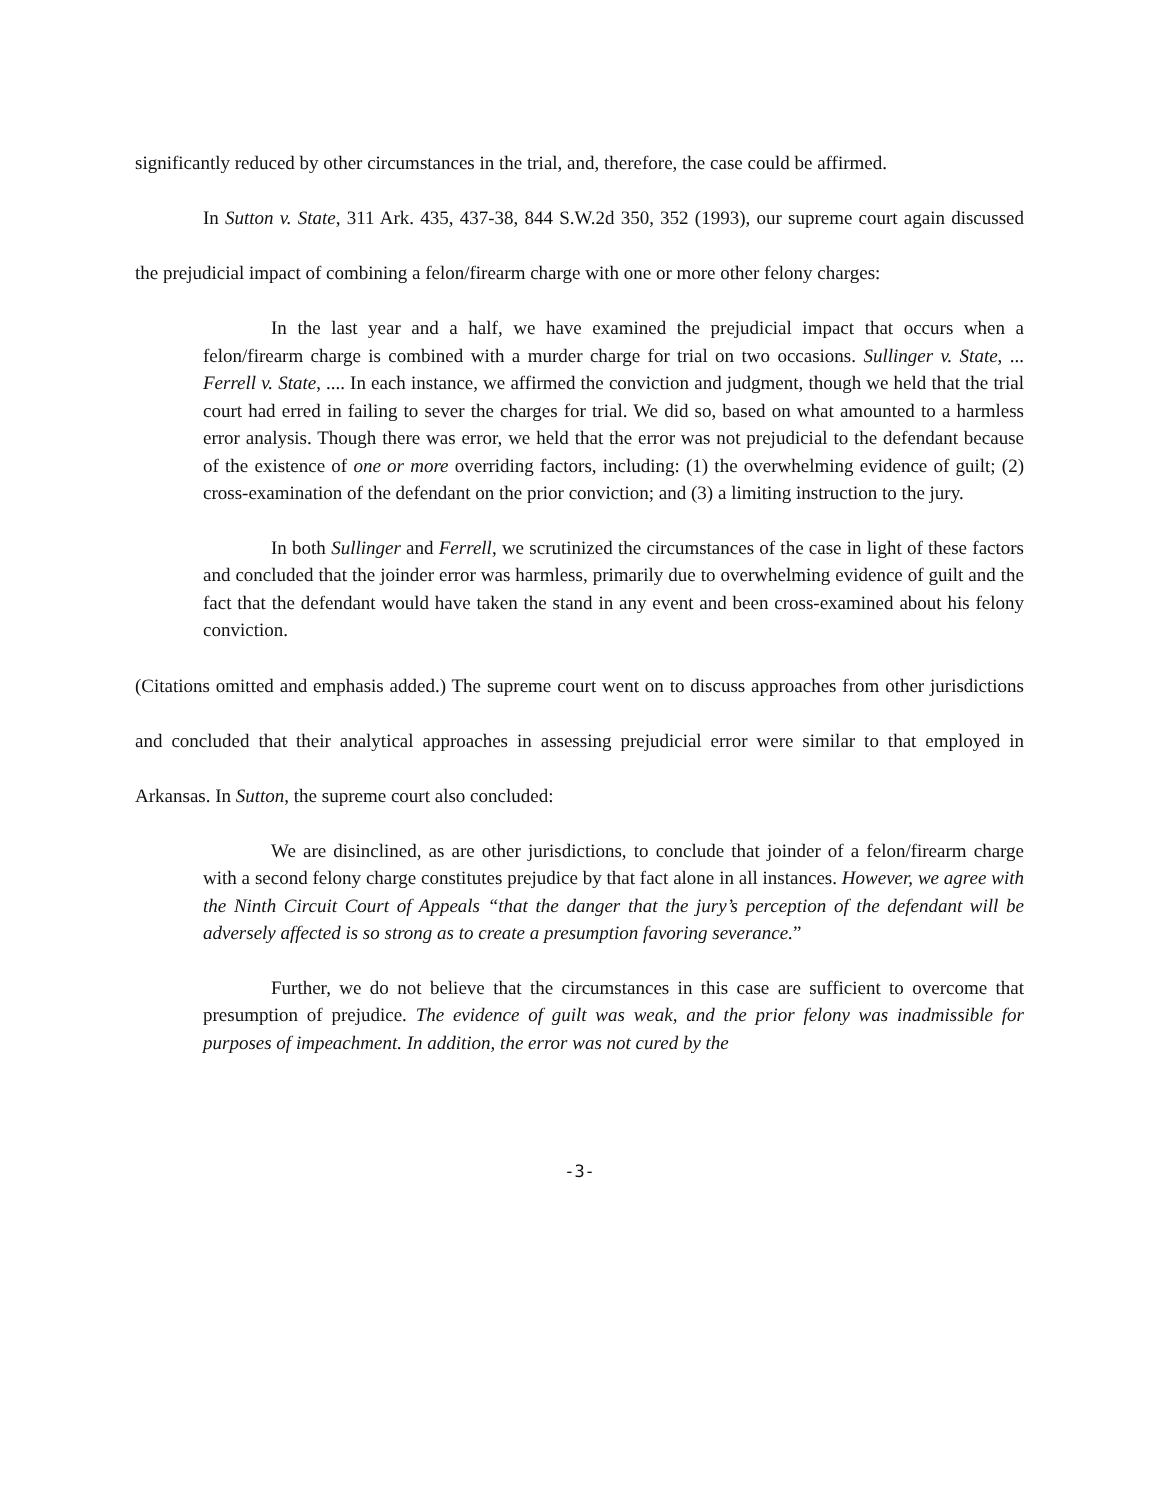significantly reduced by other circumstances in the trial, and, therefore, the case could be affirmed.
In Sutton v. State, 311 Ark. 435, 437-38, 844 S.W.2d 350, 352 (1993), our supreme court again discussed the prejudicial impact of combining a felon/firearm charge with one or more other felony charges:
In the last year and a half, we have examined the prejudicial impact that occurs when a felon/firearm charge is combined with a murder charge for trial on two occasions. Sullinger v. State, ... Ferrell v. State, .... In each instance, we affirmed the conviction and judgment, though we held that the trial court had erred in failing to sever the charges for trial. We did so, based on what amounted to a harmless error analysis. Though there was error, we held that the error was not prejudicial to the defendant because of the existence of one or more overriding factors, including: (1) the overwhelming evidence of guilt; (2) cross-examination of the defendant on the prior conviction; and (3) a limiting instruction to the jury.
In both Sullinger and Ferrell, we scrutinized the circumstances of the case in light of these factors and concluded that the joinder error was harmless, primarily due to overwhelming evidence of guilt and the fact that the defendant would have taken the stand in any event and been cross-examined about his felony conviction.
(Citations omitted and emphasis added.) The supreme court went on to discuss approaches from other jurisdictions and concluded that their analytical approaches in assessing prejudicial error were similar to that employed in Arkansas. In Sutton, the supreme court also concluded:
We are disinclined, as are other jurisdictions, to conclude that joinder of a felon/firearm charge with a second felony charge constitutes prejudice by that fact alone in all instances. However, we agree with the Ninth Circuit Court of Appeals “that the danger that the jury’s perception of the defendant will be adversely affected is so strong as to create a presumption favoring severance.”
Further, we do not believe that the circumstances in this case are sufficient to overcome that presumption of prejudice. The evidence of guilt was weak, and the prior felony was inadmissible for purposes of impeachment. In addition, the error was not cured by the
-3-